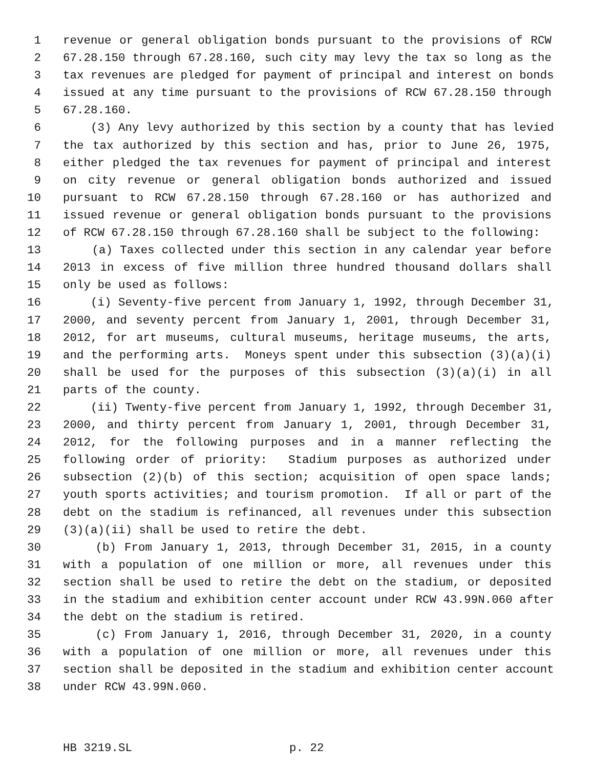1 revenue or general obligation bonds pursuant to the provisions of RCW
2 67.28.150 through 67.28.160, such city may levy the tax so long as the
3 tax revenues are pledged for payment of principal and interest on bonds
4 issued at any time pursuant to the provisions of RCW 67.28.150 through
5 67.28.160.
6 (3) Any levy authorized by this section by a county that has levied
7 the tax authorized by this section and has, prior to June 26, 1975,
8 either pledged the tax revenues for payment of principal and interest
9 on city revenue or general obligation bonds authorized and issued
10 pursuant to RCW 67.28.150 through 67.28.160 or has authorized and
11 issued revenue or general obligation bonds pursuant to the provisions
12 of RCW 67.28.150 through 67.28.160 shall be subject to the following:
13 (a) Taxes collected under this section in any calendar year before
14 2013 in excess of five million three hundred thousand dollars shall
15 only be used as follows:
16 (i) Seventy-five percent from January 1, 1992, through December 31,
17 2000, and seventy percent from January 1, 2001, through December 31,
18 2012, for art museums, cultural museums, heritage museums, the arts,
19 and the performing arts. Moneys spent under this subsection (3)(a)(i)
20 shall be used for the purposes of this subsection (3)(a)(i) in all
21 parts of the county.
22 (ii) Twenty-five percent from January 1, 1992, through December 31,
23 2000, and thirty percent from January 1, 2001, through December 31,
24 2012, for the following purposes and in a manner reflecting the
25 following order of priority: Stadium purposes as authorized under
26 subsection (2)(b) of this section; acquisition of open space lands;
27 youth sports activities; and tourism promotion. If all or part of the
28 debt on the stadium is refinanced, all revenues under this subsection
29 (3)(a)(ii) shall be used to retire the debt.
30 (b) From January 1, 2013, through December 31, 2015, in a county
31 with a population of one million or more, all revenues under this
32 section shall be used to retire the debt on the stadium, or deposited
33 in the stadium and exhibition center account under RCW 43.99N.060 after
34 the debt on the stadium is retired.
35 (c) From January 1, 2016, through December 31, 2020, in a county
36 with a population of one million or more, all revenues under this
37 section shall be deposited in the stadium and exhibition center account
38 under RCW 43.99N.060.
HB 3219.SL p. 22